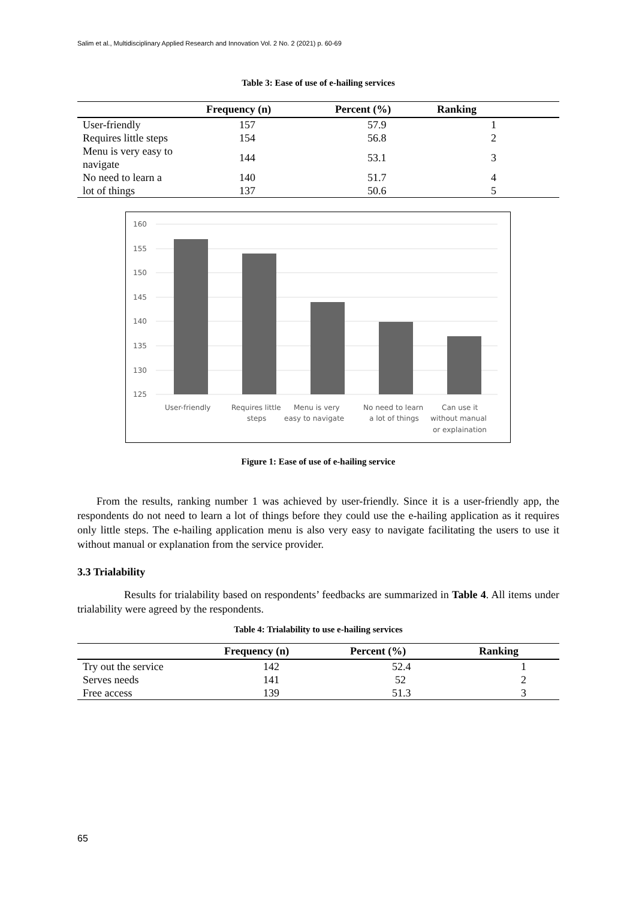Salim et al., Multidisciplinary Applied Research and Innovation Vol. 2 No. 2 (2021) p. 60-69
Table 3: Ease of use of e-hailing services
| | Frequency (n) | Percent (%) | Ranking |
| --- | --- | --- | --- |
| User-friendly | 157 | 57.9 | 1 |
| Requires little steps | 154 | 56.8 | 2 |
| Menu is very easy to navigate | 144 | 53.1 | 3 |
| No need to learn a | 140 | 51.7 | 4 |
| lot of things | 137 | 50.6 | 5 |
160
155
150
145
140
135
130
125
User-friendly
Requires little
steps
Menu is very
easy to navigate
No need to learn
a lot of things
Can use it
without manual
or explaination
Figure 1: Ease of use of e-hailing service
From the results, ranking number 1 was achieved by user-friendly. Since it is a user-friendly app, the respondents do not need to learn a lot of things before they could use the e-hailing application as it requires only little steps. The e-hailing application menu is also very easy to navigate facilitating the users to use it without manual or explanation from the service provider.
3.3 Trialability
Results for trialability based on respondents’ feedbacks are summarized in Table 4. All items under trialability were agreed by the respondents.
Table 4: Trialability to use e-hailing services
| | Frequency (n) | Percent (%) | Ranking |
| --- | --- | --- | --- |
| Try out the service | 142 | 52.4 | 1 |
| Serves needs | 141 | 52 | 2 |
| Free access | 139 | 51.3 | 3 |
65